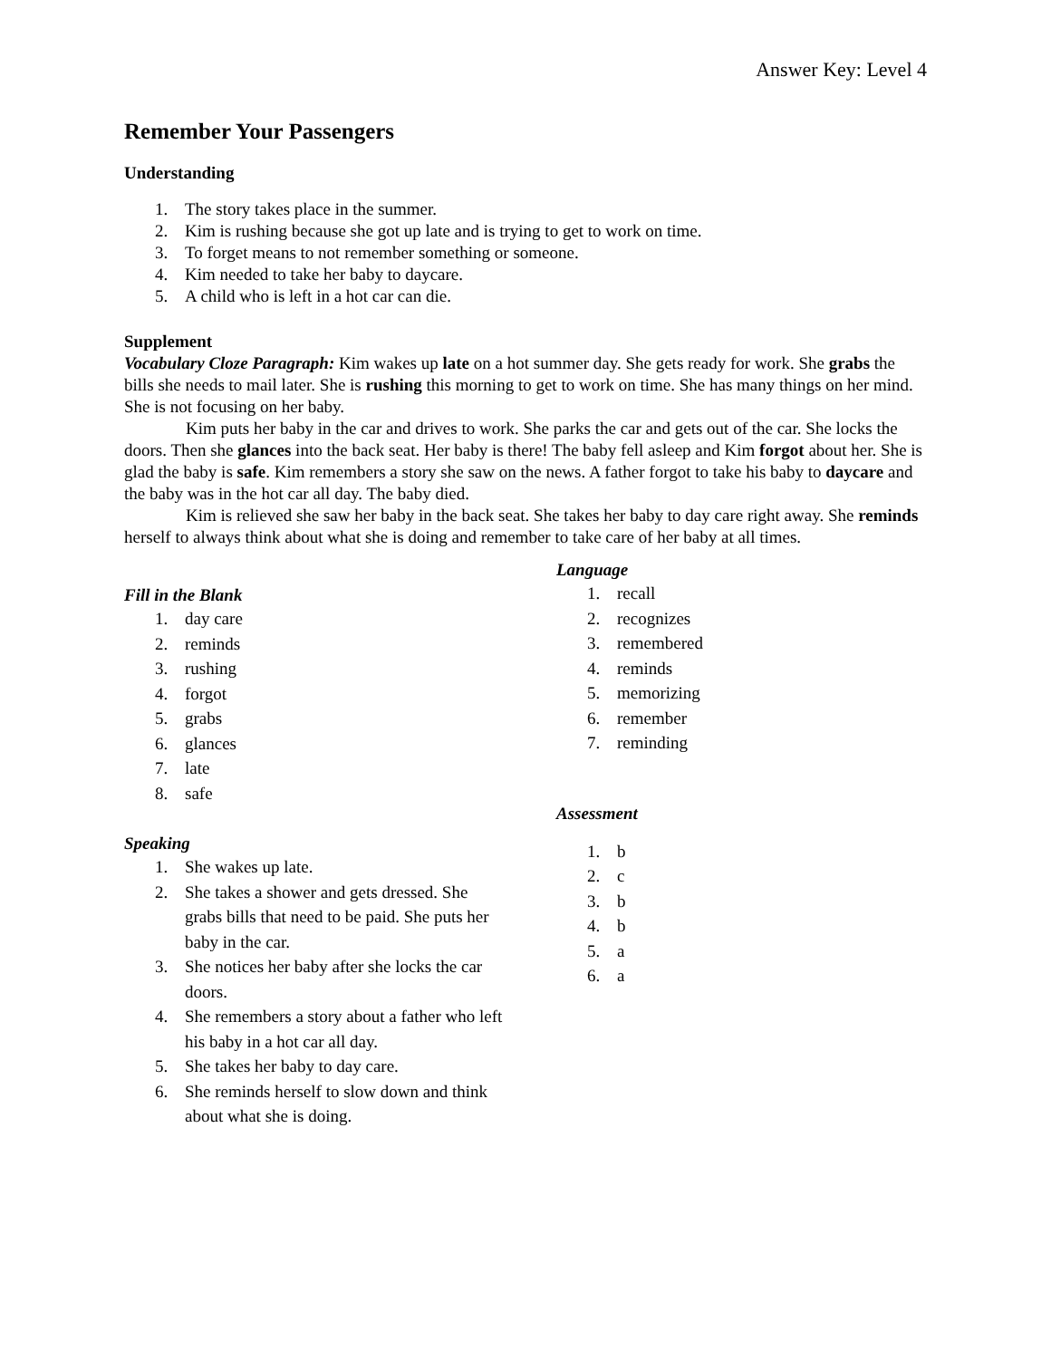Answer Key: Level 4
Remember Your Passengers
Understanding
1. The story takes place in the summer.
2. Kim is rushing because she got up late and is trying to get to work on time.
3. To forget means to not remember something or someone.
4. Kim needed to take her baby to daycare.
5. A child who is left in a hot car can die.
Supplement
Vocabulary Cloze Paragraph: Kim wakes up late on a hot summer day. She gets ready for work. She grabs the bills she needs to mail later. She is rushing this morning to get to work on time. She has many things on her mind. She is not focusing on her baby.
Kim puts her baby in the car and drives to work. She parks the car and gets out of the car. She locks the doors. Then she glances into the back seat. Her baby is there! The baby fell asleep and Kim forgot about her. She is glad the baby is safe. Kim remembers a story she saw on the news. A father forgot to take his baby to daycare and the baby was in the hot car all day. The baby died.
Kim is relieved she saw her baby in the back seat. She takes her baby to day care right away. She reminds herself to always think about what she is doing and remember to take care of her baby at all times.
Fill in the Blank
1. day care
2. reminds
3. rushing
4. forgot
5. grabs
6. glances
7. late
8. safe
Speaking
1. She wakes up late.
2. She takes a shower and gets dressed. She grabs bills that need to be paid. She puts her baby in the car.
3. She notices her baby after she locks the car doors.
4. She remembers a story about a father who left his baby in a hot car all day.
5. She takes her baby to day care.
6. She reminds herself to slow down and think about what she is doing.
Language
1. recall
2. recognizes
3. remembered
4. reminds
5. memorizing
6. remember
7. reminding
Assessment
1. b
2. c
3. b
4. b
5. a
6. a